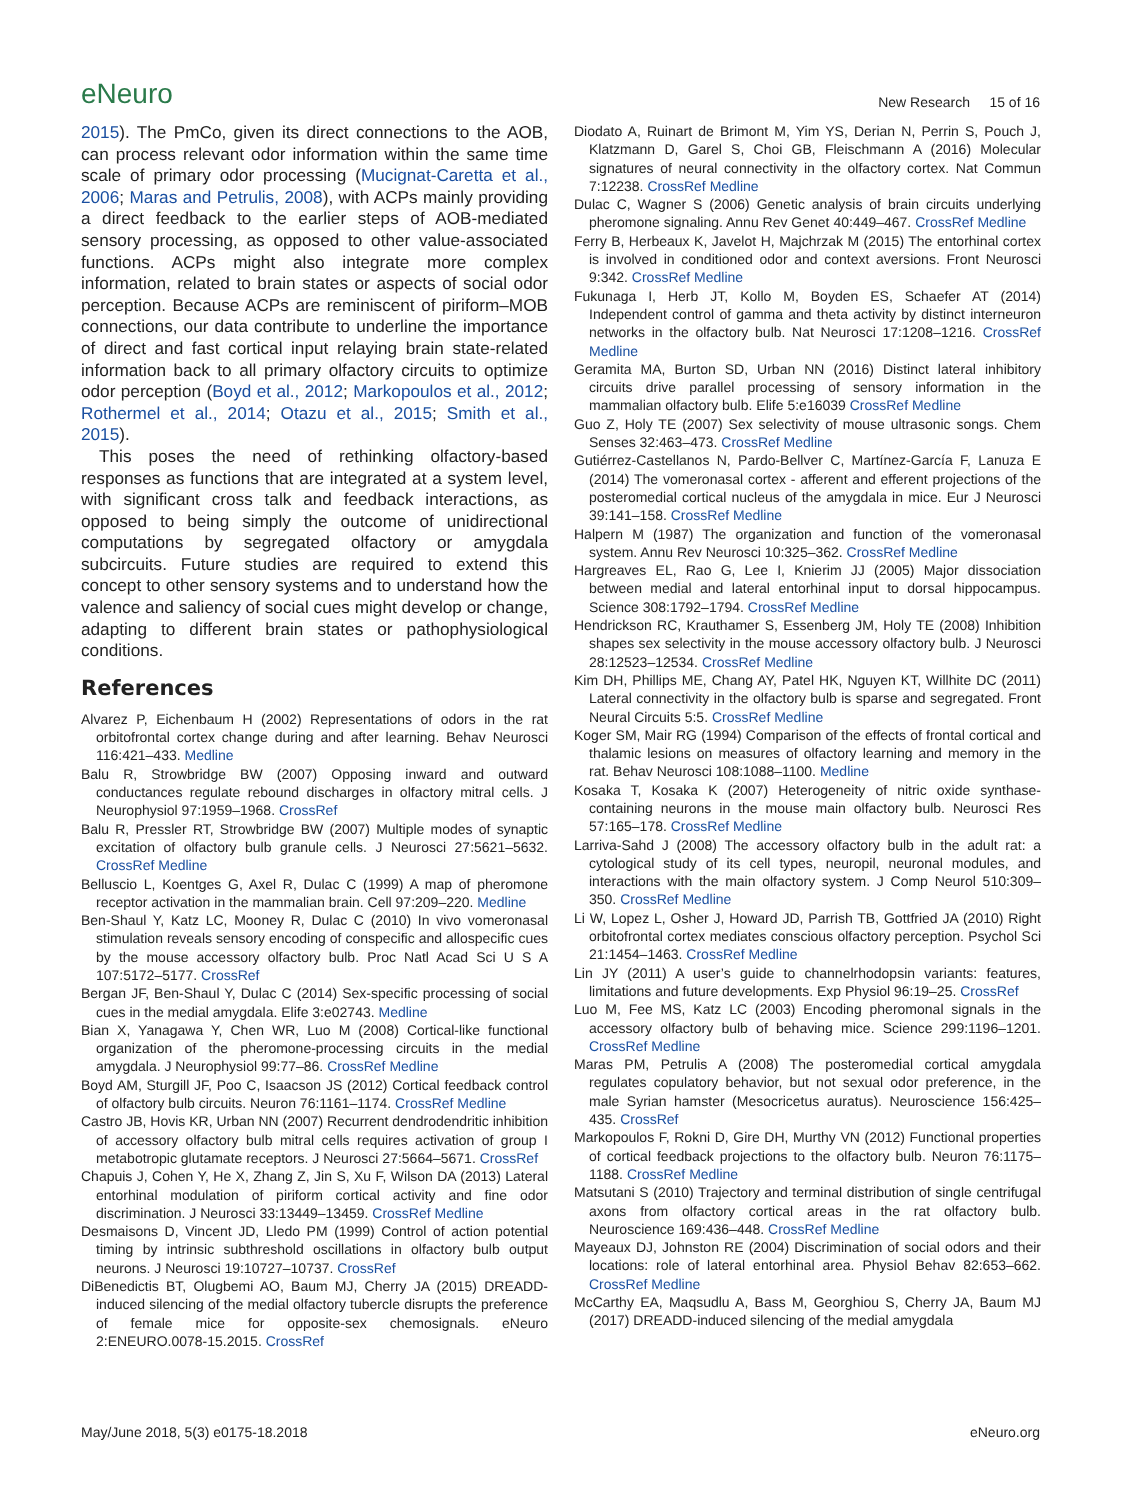eNeuro New Research 15 of 16
2015). The PmCo, given its direct connections to the AOB, can process relevant odor information within the same time scale of primary odor processing (Mucignat-Caretta et al., 2006; Maras and Petrulis, 2008), with ACPs mainly providing a direct feedback to the earlier steps of AOB-mediated sensory processing, as opposed to other value-associated functions. ACPs might also integrate more complex information, related to brain states or aspects of social odor perception. Because ACPs are reminiscent of piriform–MOB connections, our data contribute to underline the importance of direct and fast cortical input relaying brain state-related information back to all primary olfactory circuits to optimize odor perception (Boyd et al., 2012; Markopoulos et al., 2012; Rothermel et al., 2014; Otazu et al., 2015; Smith et al., 2015).
This poses the need of rethinking olfactory-based responses as functions that are integrated at a system level, with significant cross talk and feedback interactions, as opposed to being simply the outcome of unidirectional computations by segregated olfactory or amygdala subcircuits. Future studies are required to extend this concept to other sensory systems and to understand how the valence and saliency of social cues might develop or change, adapting to different brain states or pathophysiological conditions.
References
Alvarez P, Eichenbaum H (2002) Representations of odors in the rat orbitofrontal cortex change during and after learning. Behav Neurosci 116:421–433. Medline
Balu R, Strowbridge BW (2007) Opposing inward and outward conductances regulate rebound discharges in olfactory mitral cells. J Neurophysiol 97:1959–1968. CrossRef
Balu R, Pressler RT, Strowbridge BW (2007) Multiple modes of synaptic excitation of olfactory bulb granule cells. J Neurosci 27:5621–5632. CrossRef Medline
Belluscio L, Koentges G, Axel R, Dulac C (1999) A map of pheromone receptor activation in the mammalian brain. Cell 97:209–220. Medline
Ben-Shaul Y, Katz LC, Mooney R, Dulac C (2010) In vivo vomeronasal stimulation reveals sensory encoding of conspecific and allospecific cues by the mouse accessory olfactory bulb. Proc Natl Acad Sci U S A 107:5172–5177. CrossRef
Bergan JF, Ben-Shaul Y, Dulac C (2014) Sex-specific processing of social cues in the medial amygdala. Elife 3:e02743. Medline
Bian X, Yanagawa Y, Chen WR, Luo M (2008) Cortical-like functional organization of the pheromone-processing circuits in the medial amygdala. J Neurophysiol 99:77–86. CrossRef Medline
Boyd AM, Sturgill JF, Poo C, Isaacson JS (2012) Cortical feedback control of olfactory bulb circuits. Neuron 76:1161–1174. CrossRef Medline
Castro JB, Hovis KR, Urban NN (2007) Recurrent dendrodendritic inhibition of accessory olfactory bulb mitral cells requires activation of group I metabotropic glutamate receptors. J Neurosci 27:5664–5671. CrossRef
Chapuis J, Cohen Y, He X, Zhang Z, Jin S, Xu F, Wilson DA (2013) Lateral entorhinal modulation of piriform cortical activity and fine odor discrimination. J Neurosci 33:13449–13459. CrossRef Medline
Desmaisons D, Vincent JD, Lledo PM (1999) Control of action potential timing by intrinsic subthreshold oscillations in olfactory bulb output neurons. J Neurosci 19:10727–10737. CrossRef
DiBenedictis BT, Olugbemi AO, Baum MJ, Cherry JA (2015) DREADD-induced silencing of the medial olfactory tubercle disrupts the preference of female mice for opposite-sex chemosignals. eNeuro 2:ENEURO.0078-15.2015. CrossRef
Diodato A, Ruinart de Brimont M, Yim YS, Derian N, Perrin S, Pouch J, Klatzmann D, Garel S, Choi GB, Fleischmann A (2016) Molecular signatures of neural connectivity in the olfactory cortex. Nat Commun 7:12238. CrossRef Medline
Dulac C, Wagner S (2006) Genetic analysis of brain circuits underlying pheromone signaling. Annu Rev Genet 40:449–467. CrossRef Medline
Ferry B, Herbeaux K, Javelot H, Majchrzak M (2015) The entorhinal cortex is involved in conditioned odor and context aversions. Front Neurosci 9:342. CrossRef Medline
Fukunaga I, Herb JT, Kollo M, Boyden ES, Schaefer AT (2014) Independent control of gamma and theta activity by distinct interneuron networks in the olfactory bulb. Nat Neurosci 17:1208–1216. CrossRef Medline
Geramita MA, Burton SD, Urban NN (2016) Distinct lateral inhibitory circuits drive parallel processing of sensory information in the mammalian olfactory bulb. Elife 5:e16039 CrossRef Medline
Guo Z, Holy TE (2007) Sex selectivity of mouse ultrasonic songs. Chem Senses 32:463–473. CrossRef Medline
Gutiérrez-Castellanos N, Pardo-Bellver C, Martínez-García F, Lanuza E (2014) The vomeronasal cortex - afferent and efferent projections of the posteromedial cortical nucleus of the amygdala in mice. Eur J Neurosci 39:141–158. CrossRef Medline
Halpern M (1987) The organization and function of the vomeronasal system. Annu Rev Neurosci 10:325–362. CrossRef Medline
Hargreaves EL, Rao G, Lee I, Knierim JJ (2005) Major dissociation between medial and lateral entorhinal input to dorsal hippocampus. Science 308:1792–1794. CrossRef Medline
Hendrickson RC, Krauthamer S, Essenberg JM, Holy TE (2008) Inhibition shapes sex selectivity in the mouse accessory olfactory bulb. J Neurosci 28:12523–12534. CrossRef Medline
Kim DH, Phillips ME, Chang AY, Patel HK, Nguyen KT, Willhite DC (2011) Lateral connectivity in the olfactory bulb is sparse and segregated. Front Neural Circuits 5:5. CrossRef Medline
Koger SM, Mair RG (1994) Comparison of the effects of frontal cortical and thalamic lesions on measures of olfactory learning and memory in the rat. Behav Neurosci 108:1088–1100. Medline
Kosaka T, Kosaka K (2007) Heterogeneity of nitric oxide synthase-containing neurons in the mouse main olfactory bulb. Neurosci Res 57:165–178. CrossRef Medline
Larriva-Sahd J (2008) The accessory olfactory bulb in the adult rat: a cytological study of its cell types, neuropil, neuronal modules, and interactions with the main olfactory system. J Comp Neurol 510:309–350. CrossRef Medline
Li W, Lopez L, Osher J, Howard JD, Parrish TB, Gottfried JA (2010) Right orbitofrontal cortex mediates conscious olfactory perception. Psychol Sci 21:1454–1463. CrossRef Medline
Lin JY (2011) A user’s guide to channelrhodopsin variants: features, limitations and future developments. Exp Physiol 96:19–25. CrossRef
Luo M, Fee MS, Katz LC (2003) Encoding pheromonal signals in the accessory olfactory bulb of behaving mice. Science 299:1196–1201. CrossRef Medline
Maras PM, Petrulis A (2008) The posteromedial cortical amygdala regulates copulatory behavior, but not sexual odor preference, in the male Syrian hamster (Mesocricetus auratus). Neuroscience 156:425–435. CrossRef
Markopoulos F, Rokni D, Gire DH, Murthy VN (2012) Functional properties of cortical feedback projections to the olfactory bulb. Neuron 76:1175–1188. CrossRef Medline
Matsutani S (2010) Trajectory and terminal distribution of single centrifugal axons from olfactory cortical areas in the rat olfactory bulb. Neuroscience 169:436–448. CrossRef Medline
Mayeaux DJ, Johnston RE (2004) Discrimination of social odors and their locations: role of lateral entorhinal area. Physiol Behav 82:653–662. CrossRef Medline
McCarthy EA, Maqsudlu A, Bass M, Georghiou S, Cherry JA, Baum MJ (2017) DREADD-induced silencing of the medial amygdala
May/June 2018, 5(3) e0175-18.2018 eNeuro.org